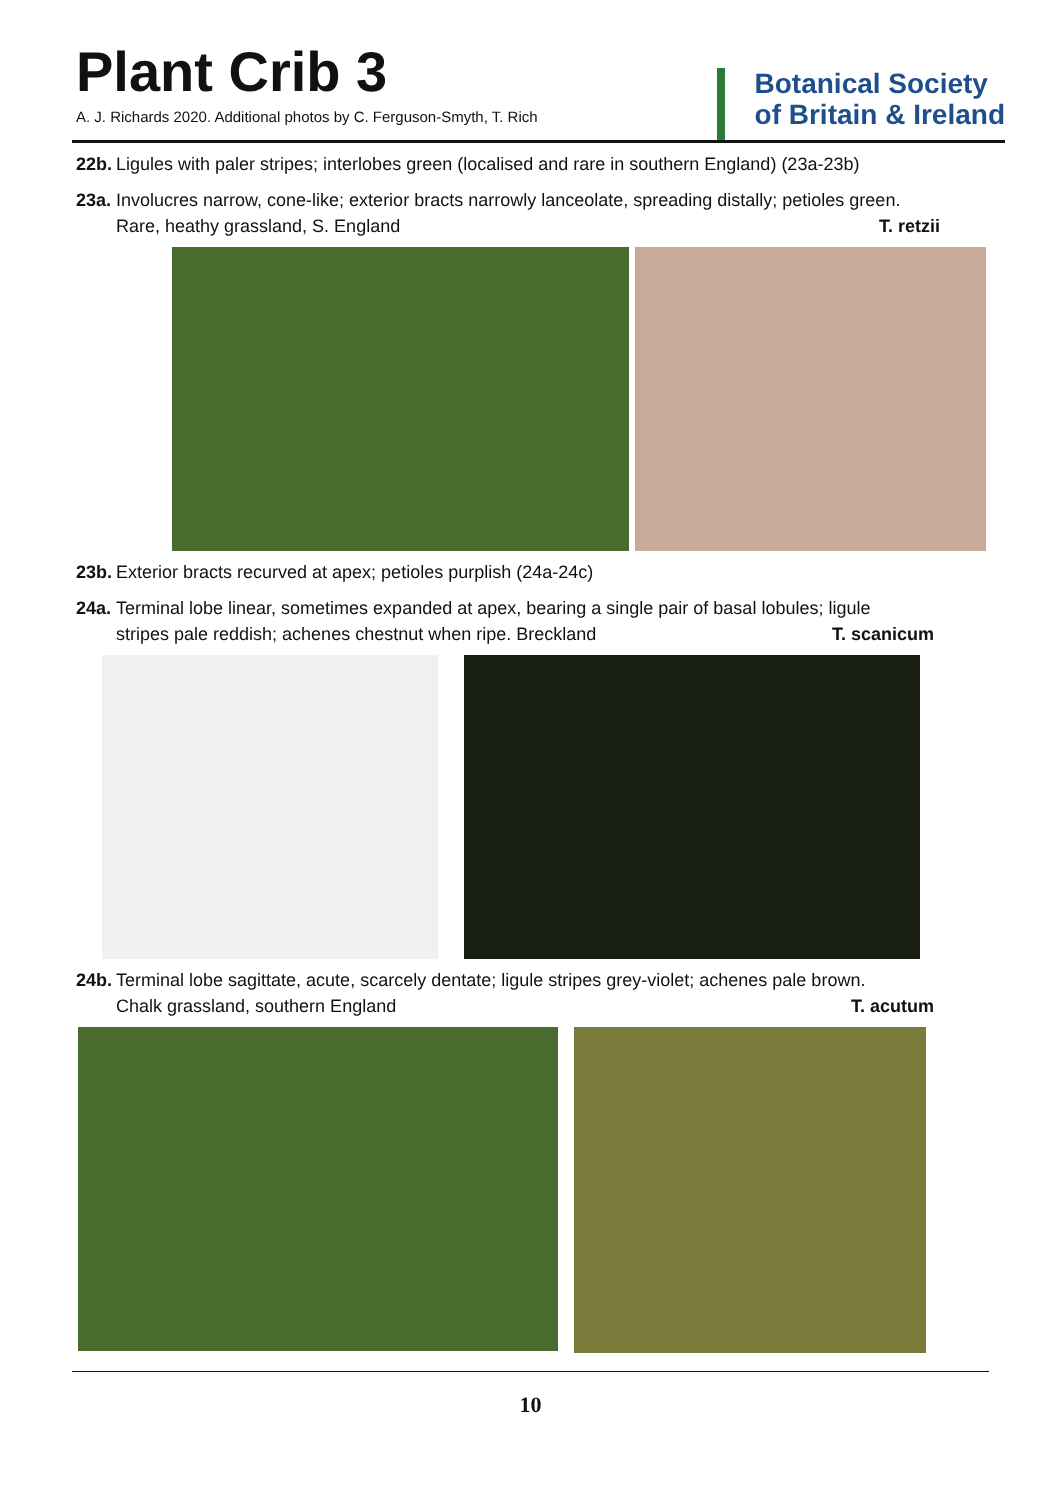Plant Crib 3
A. J. Richards 2020. Additional photos by C. Ferguson-Smyth, T. Rich
Botanical Society
of Britain & Ireland
22b.
Ligules with paler stripes; interlobes green (localised and rare in southern England) (23a-23b)
23a.
Involucres narrow, cone-like; exterior bracts narrowly lanceolate, spreading distally; petioles green.
Rare, heathy grassland, S. England T. retzii
23b.
Exterior bracts recurved at apex; petioles purplish (24a-24c)
24a.
Terminal lobe linear, sometimes expanded at apex, bearing a single pair of basal lobules; ligule
stripes pale reddish; achenes chestnut when ripe. Breckland T. scanicum
24b.
Terminal lobe sagittate, acute, scarcely dentate; ligule stripes grey-violet; achenes pale brown.
Chalk grassland, southern England T. acutum
10